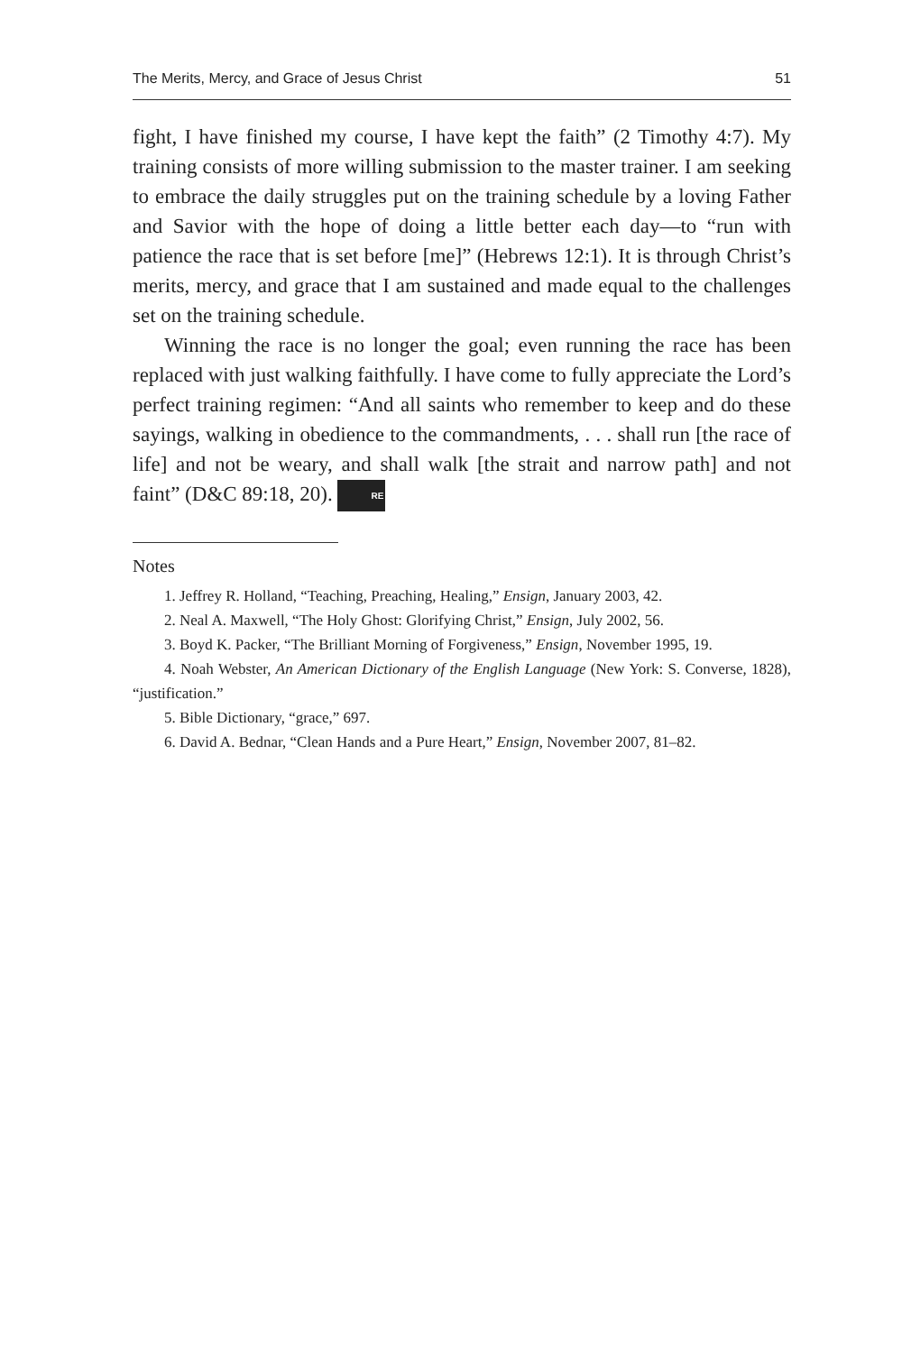The Merits, Mercy, and Grace of Jesus Christ 51
fight, I have finished my course, I have kept the faith” (2 Timothy 4:7). My training consists of more willing submission to the master trainer. I am seeking to embrace the daily struggles put on the training schedule by a loving Father and Savior with the hope of doing a little better each day—to “run with patience the race that is set before [me]” (Hebrews 12:1). It is through Christ’s merits, mercy, and grace that I am sustained and made equal to the challenges set on the training schedule.
Winning the race is no longer the goal; even running the race has been replaced with just walking faithfully. I have come to fully appreciate the Lord’s perfect training regimen: “And all saints who remember to keep and do these sayings, walking in obedience to the commandments, . . . shall run [the race of life] and not be weary, and shall walk [the strait and narrow path] and not faint” (D&C 89:18, 20). RE
Notes
1. Jeffrey R. Holland, “Teaching, Preaching, Healing,” Ensign, January 2003, 42.
2. Neal A. Maxwell, “The Holy Ghost: Glorifying Christ,” Ensign, July 2002, 56.
3. Boyd K. Packer, “The Brilliant Morning of Forgiveness,” Ensign, November 1995, 19.
4. Noah Webster, An American Dictionary of the English Language (New York: S. Converse, 1828), “justification.”
5. Bible Dictionary, “grace,” 697.
6. David A. Bednar, “Clean Hands and a Pure Heart,” Ensign, November 2007, 81–82.